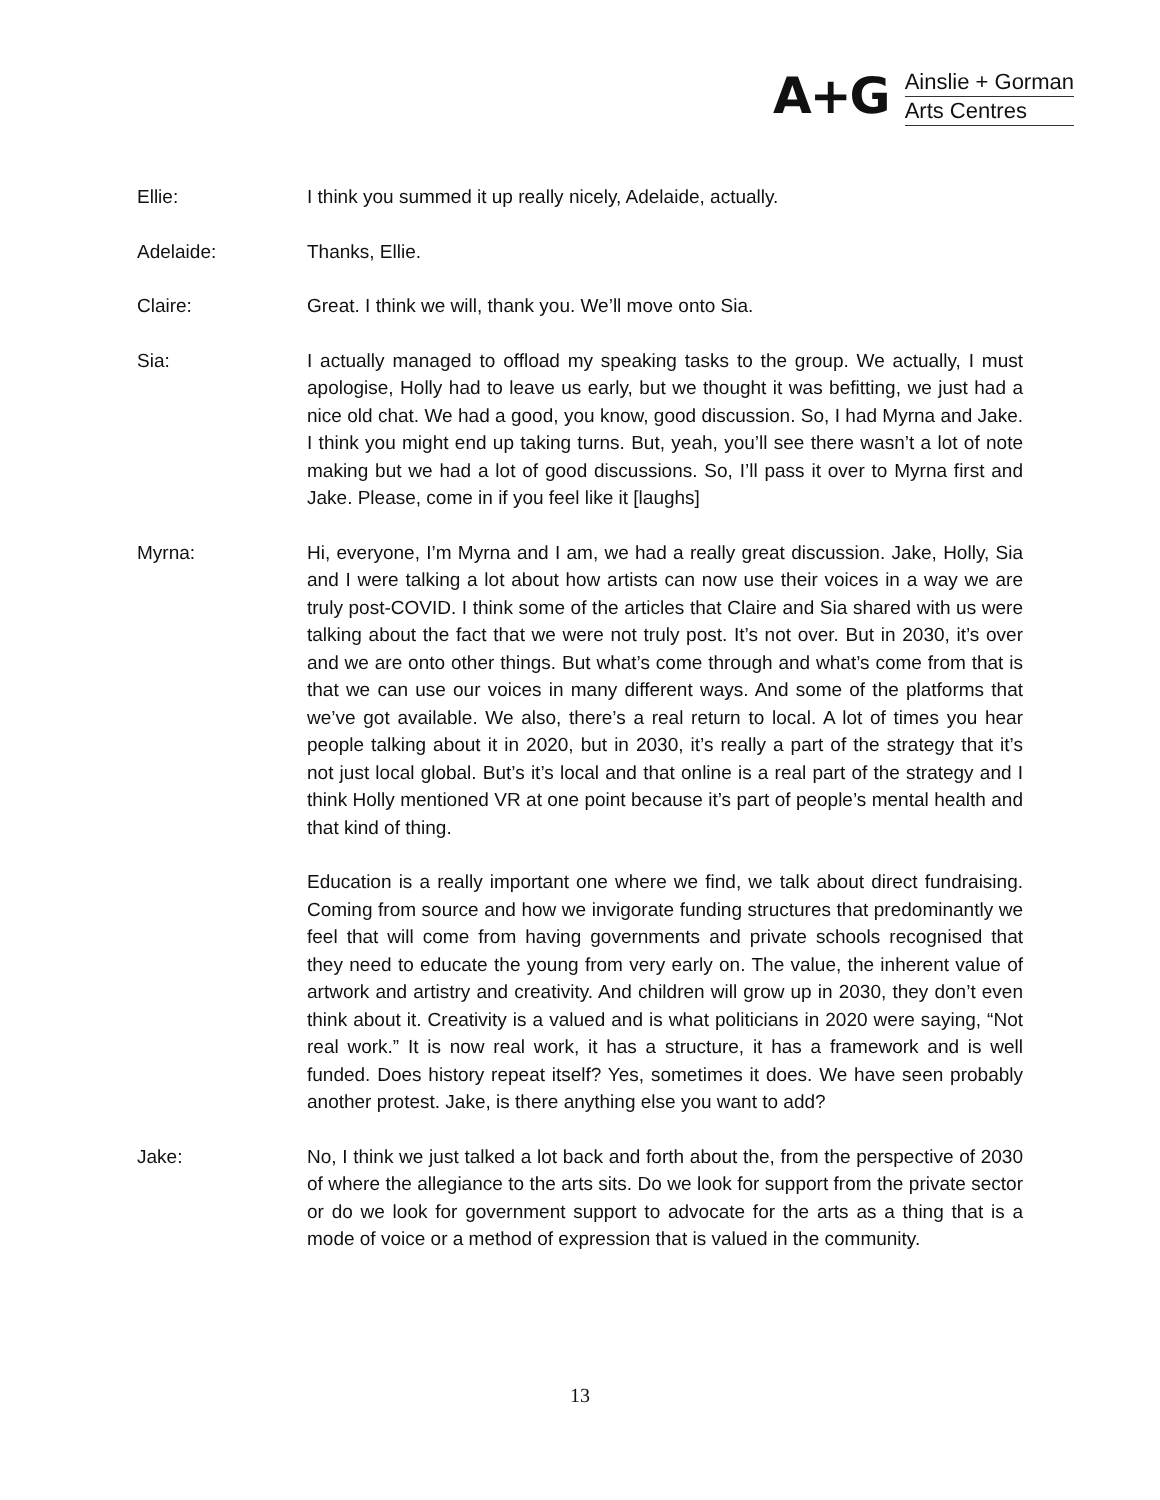A+G
Ainslie + Gorman
Arts Centres
Ellie: I think you summed it up really nicely, Adelaide, actually.
Adelaide: Thanks, Ellie.
Claire: Great. I think we will, thank you. We’ll move onto Sia.
Sia: I actually managed to offload my speaking tasks to the group. We actually, I must apologise, Holly had to leave us early, but we thought it was befitting, we just had a nice old chat. We had a good, you know, good discussion. So, I had Myrna and Jake. I think you might end up taking turns. But, yeah, you’ll see there wasn’t a lot of note making but we had a lot of good discussions. So, I’ll pass it over to Myrna first and Jake. Please, come in if you feel like it [laughs]
Myrna: Hi, everyone, I’m Myrna and I am, we had a really great discussion. Jake, Holly, Sia and I were talking a lot about how artists can now use their voices in a way we are truly post-COVID. I think some of the articles that Claire and Sia shared with us were talking about the fact that we were not truly post. It’s not over. But in 2030, it’s over and we are onto other things. But what’s come through and what’s come from that is that we can use our voices in many different ways. And some of the platforms that we’ve got available. We also, there’s a real return to local. A lot of times you hear people talking about it in 2020, but in 2030, it’s really a part of the strategy that it’s not just local global. But’s it’s local and that online is a real part of the strategy and I think Holly mentioned VR at one point because it’s part of people’s mental health and that kind of thing.
Education is a really important one where we find, we talk about direct fundraising. Coming from source and how we invigorate funding structures that predominantly we feel that will come from having governments and private schools recognised that they need to educate the young from very early on. The value, the inherent value of artwork and artistry and creativity. And children will grow up in 2030, they don’t even think about it. Creativity is a valued and is what politicians in 2020 were saying, “Not real work.” It is now real work, it has a structure, it has a framework and is well funded. Does history repeat itself? Yes, sometimes it does. We have seen probably another protest. Jake, is there anything else you want to add?
Jake: No, I think we just talked a lot back and forth about the, from the perspective of 2030 of where the allegiance to the arts sits. Do we look for support from the private sector or do we look for government support to advocate for the arts as a thing that is a mode of voice or a method of expression that is valued in the community.
13